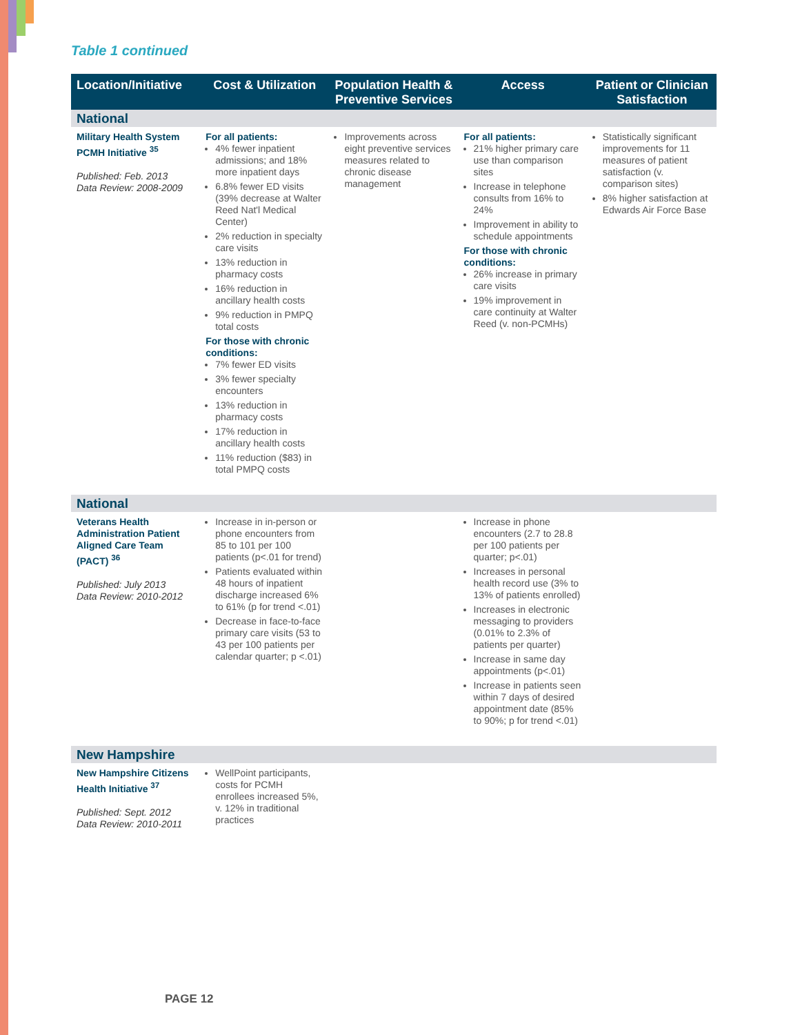Table 1 continued
| Location/Initiative | Cost & Utilization | Population Health & Preventive Services | Access | Patient or Clinician Satisfaction |
| --- | --- | --- | --- | --- |
| National | | | | |
| Military Health System PCMH Initiative <sup>35</sup> Published: Feb. 2013 Data Review: 2008-2009 | For all patients: 4% fewer inpatient admissions; and 18% more inpatient days 6.8% fewer ED visits (39% decrease at Walter Reed Nat'l Medical Center) 2% reduction in specialty care visits 13% reduction in pharmacy costs 16% reduction in ancillary health costs 9% reduction in PMPQ total costs For those with chronic conditions: 7% fewer ED visits 3% fewer specialty encounters 13% reduction in pharmacy costs 17% reduction in ancillary health costs 11% reduction ($83) in total PMPQ costs | Improvements across eight preventive services measures related to chronic disease management | For all patients: 21% higher primary care use than comparison sites Increase in telephone consults from 16% to 24% Improvement in ability to schedule appointments For those with chronic conditions: 26% increase in primary care visits 19% improvement in care continuity at Walter Reed (v. non-PCMHs) | Statistically significant improvements for 11 measures of patient satisfaction (v. comparison sites) 8% higher satisfaction at Edwards Air Force Base |
| National | | | | |
| Veterans Health Administration Patient Aligned Care Team (PACT) <sup>36</sup> Published: July 2013 Data Review: 2010-2012 | Increase in in-person or phone encounters from 85 to 101 per 100 patients (p<.01 for trend) Patients evaluated within 48 hours of inpatient discharge increased 6% to 61% (p for trend <.01) Decrease in face-to-face primary care visits (53 to 43 per 100 patients per calendar quarter; p <.01) | | Increase in phone encounters (2.7 to 28.8 per 100 patients per quarter; p<.01) Increases in personal health record use (3% to 13% of patients enrolled) Increases in electronic messaging to providers (0.01% to 2.3% of patients per quarter) Increase in same day appointments (p<.01) Increase in patients seen within 7 days of desired appointment date (85% to 90%; p for trend <.01) | |
| New Hampshire | | | | |
| New Hampshire Citizens Health Initiative <sup>37</sup> Published: Sept. 2012 Data Review: 2010-2011 | WellPoint participants, costs for PCMH enrollees increased 5%, v. 12% in traditional practices | | | |
PAGE 12